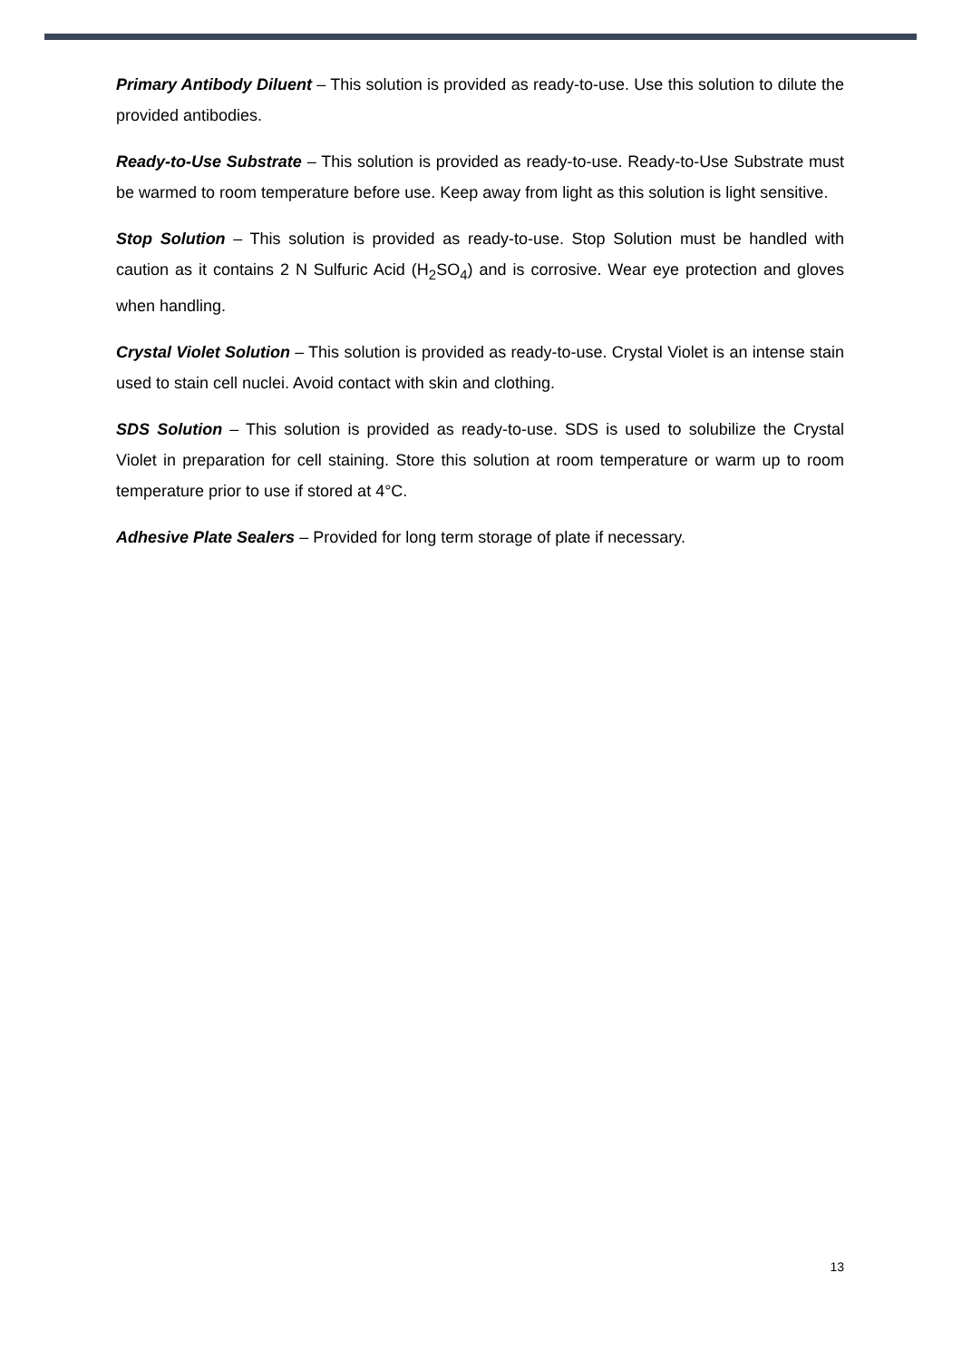Primary Antibody Diluent – This solution is provided as ready-to-use. Use this solution to dilute the provided antibodies.
Ready-to-Use Substrate – This solution is provided as ready-to-use. Ready-to-Use Substrate must be warmed to room temperature before use. Keep away from light as this solution is light sensitive.
Stop Solution – This solution is provided as ready-to-use. Stop Solution must be handled with caution as it contains 2 N Sulfuric Acid (H<sub>2</sub>SO<sub>4</sub>) and is corrosive. Wear eye protection and gloves when handling.
Crystal Violet Solution – This solution is provided as ready-to-use. Crystal Violet is an intense stain used to stain cell nuclei. Avoid contact with skin and clothing.
SDS Solution – This solution is provided as ready-to-use. SDS is used to solubilize the Crystal Violet in preparation for cell staining. Store this solution at room temperature or warm up to room temperature prior to use if stored at 4°C.
Adhesive Plate Sealers – Provided for long term storage of plate if necessary.
13